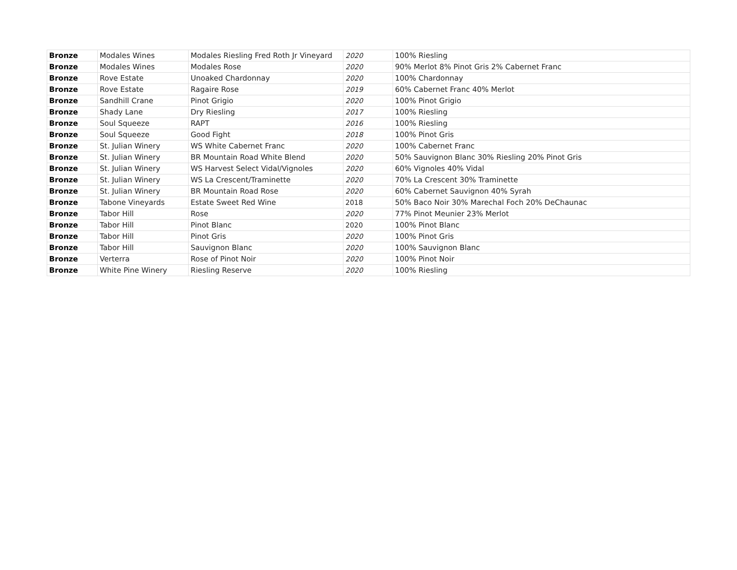| Bronze | Modales Wines | Modales Riesling Fred Roth Jr Vineyard | 2020 | 100% Riesling |
| Bronze | Modales Wines | Modales Rose | 2020 | 90% Merlot 8% Pinot Gris 2% Cabernet Franc |
| Bronze | Rove Estate | Unoaked Chardonnay | 2020 | 100% Chardonnay |
| Bronze | Rove Estate | Ragaire Rose | 2019 | 60% Cabernet Franc 40% Merlot |
| Bronze | Sandhill Crane | Pinot Grigio | 2020 | 100% Pinot Grigio |
| Bronze | Shady Lane | Dry Riesling | 2017 | 100% Riesling |
| Bronze | Soul Squeeze | RAPT | 2016 | 100% Riesling |
| Bronze | Soul Squeeze | Good Fight | 2018 | 100% Pinot Gris |
| Bronze | St. Julian Winery | WS White Cabernet Franc | 2020 | 100% Cabernet Franc |
| Bronze | St. Julian Winery | BR Mountain Road White Blend | 2020 | 50% Sauvignon Blanc 30% Riesling 20% Pinot Gris |
| Bronze | St. Julian Winery | WS Harvest Select Vidal/Vignoles | 2020 | 60% Vignoles 40% Vidal |
| Bronze | St. Julian Winery | WS La Crescent/Traminette | 2020 | 70% La Crescent 30% Traminette |
| Bronze | St. Julian Winery | BR Mountain Road Rose | 2020 | 60% Cabernet Sauvignon 40% Syrah |
| Bronze | Tabone Vineyards | Estate Sweet Red Wine | 2018 | 50% Baco Noir 30% Marechal Foch 20% DeChaunac |
| Bronze | Tabor Hill | Rose | 2020 | 77% Pinot Meunier 23% Merlot |
| Bronze | Tabor Hill | Pinot Blanc | 2020 | 100% Pinot Blanc |
| Bronze | Tabor Hill | Pinot Gris | 2020 | 100% Pinot Gris |
| Bronze | Tabor Hill | Sauvignon Blanc | 2020 | 100% Sauvignon Blanc |
| Bronze | Verterra | Rose of Pinot Noir | 2020 | 100% Pinot Noir |
| Bronze | White Pine Winery | Riesling Reserve | 2020 | 100% Riesling |